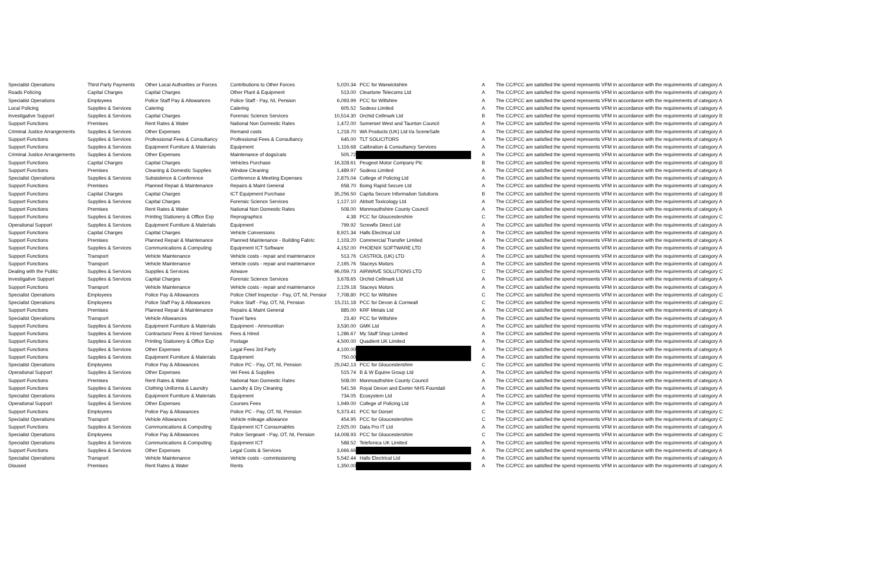| Specialist Operations | Third Party Payments | Other Local Authorities or Forces | Contributions to Other Forces | 5,020.34 | PCC for Warwickshire | A | The CC/PCC are satisfied the spend represents VFM in accordance with the requirements of category A |
| Roads Policing | Capital Charges | Capital Charges | Other Plant & Equipment | 513.00 | Cleartone Telecoms Ltd | A | The CC/PCC are satisfied the spend represents VFM in accordance with the requirements of category A |
| Specialist Operations | Employees | Police Staff Pay & Allowances | Police Staff - Pay, NI, Pension | 6,093.99 | PCC for Wiltshire | A | The CC/PCC are satisfied the spend represents VFM in accordance with the requirements of category A |
| Local Policing | Supplies & Services | Catering | Catering | 605.52 | Sodexo Limited | A | The CC/PCC are satisfied the spend represents VFM in accordance with the requirements of category A |
| Investigative Support | Supplies & Services | Capital Charges | Forensic Science Services | 10,514.30 | Orchid Cellmark Ltd | B | The CC/PCC are satisfied the spend represents VFM in accordance with the requirements of category B |
| Support Functions | Premises | Rent Rates & Water | National Non Domestic Rates | 1,472.00 | Somerset West and Taunton Council | A | The CC/PCC are satisfied the spend represents VFM in accordance with the requirements of category A |
| Criminal Justice Arrangements | Supplies & Services | Other Expenses | Remand costs | 1,218.70 | WA Products (UK) Ltd t/a SceneSafe | A | The CC/PCC are satisfied the spend represents VFM in accordance with the requirements of category A |
| Support Functions | Supplies & Services | Professional Fees & Consultancy | Professional Fees & Consultancy | 645.00 | TLT SOLICITORS | A | The CC/PCC are satisfied the spend represents VFM in accordance with the requirements of category A |
| Support Functions | Supplies & Services | Equipment Furniture & Materials | Equipment | 1,116.68 | Calibration & Consultancy Services | A | The CC/PCC are satisfied the spend represents VFM in accordance with the requirements of category A |
| Criminal Justice Arrangements | Supplies & Services | Other Expenses | Maintenance of dogs/cats | 505.72 | | A | The CC/PCC are satisfied the spend represents VFM in accordance with the requirements of category A |
| Support Functions | Capital Charges | Capital Charges | Vehicles Purchase | 16,328.61 | Peugeot Motor Company Plc | B | The CC/PCC are satisfied the spend represents VFM in accordance with the requirements of category B |
| Support Functions | Premises | Cleaning & Domestic Supplies | Window Cleaning | 1,489.97 | Sodexo Limited | A | The CC/PCC are satisfied the spend represents VFM in accordance with the requirements of category A |
| Specialist Operations | Supplies & Services | Subsistence & Conference | Conference & Meeting Expenses | 2,875.04 | College of Policing Ltd | A | The CC/PCC are satisfied the spend represents VFM in accordance with the requirements of category A |
| Support Functions | Premises | Planned Repair & Maintenance | Repairs & Maint General | 658.70 | Boing Rapid Secure Ltd | A | The CC/PCC are satisfied the spend represents VFM in accordance with the requirements of category A |
| Support Functions | Capital Charges | Capital Charges | ICT Equipment Purchase | 35,256.50 | Capita Secure Information Solutions | B | The CC/PCC are satisfied the spend represents VFM in accordance with the requirements of category B |
| Support Functions | Supplies & Services | Capital Charges | Forensic Science Services | 1,127.10 | Abbott Toxicology Ltd | A | The CC/PCC are satisfied the spend represents VFM in accordance with the requirements of category A |
| Support Functions | Premises | Rent Rates & Water | National Non Domestic Rates | 508.00 | Monmouthshire County Council | A | The CC/PCC are satisfied the spend represents VFM in accordance with the requirements of category A |
| Support Functions | Supplies & Services | Printing Stationery & Office Exp | Reprographics | 4.38 | PCC for Gloucestershire | C | The CC/PCC are satisfied the spend represents VFM in accordance with the requirements of category C |
| Operational Support | Supplies & Services | Equipment Furniture & Materials | Equipment | 799.92 | Screwfix Direct Ltd | A | The CC/PCC are satisfied the spend represents VFM in accordance with the requirements of category A |
| Support Functions | Capital Charges | Capital Charges | Vehicle Conversions | 8,921.34 | Halls Electrical Ltd | A | The CC/PCC are satisfied the spend represents VFM in accordance with the requirements of category A |
| Support Functions | Premises | Planned Repair & Maintenance | Planned Maintenance - Building Fabric | 1,103.20 | Commercial Transfer Limited | A | The CC/PCC are satisfied the spend represents VFM in accordance with the requirements of category A |
| Support Functions | Supplies & Services | Communications & Computing | Equipment ICT Software | 4,152.00 | PHOENIX SOFTWARE LTD | A | The CC/PCC are satisfied the spend represents VFM in accordance with the requirements of category A |
| Support Functions | Transport | Vehicle Maintenance | Vehicle costs - repair and maintenance | 513.76 | CASTROL (UK) LTD | A | The CC/PCC are satisfied the spend represents VFM in accordance with the requirements of category A |
| Support Functions | Transport | Vehicle Maintenance | Vehicle costs - repair and maintenance | 2,165.76 | Staceys Motors | A | The CC/PCC are satisfied the spend represents VFM in accordance with the requirements of category A |
| Dealing with the Public | Supplies & Services | Supplies & Services | Airwave | 96,059.73 | AIRWAVE SOLUTIONS LTD | C | The CC/PCC are satisfied the spend represents VFM in accordance with the requirements of category C |
| Investigative Support | Supplies & Services | Capital Charges | Forensic Science Services | 3,678.65 | Orchid Cellmark Ltd | A | The CC/PCC are satisfied the spend represents VFM in accordance with the requirements of category A |
| Support Functions | Transport | Vehicle Maintenance | Vehicle costs - repair and maintenance | 2,129.18 | Staceys Motors | A | The CC/PCC are satisfied the spend represents VFM in accordance with the requirements of category A |
| Specialist Operations | Employees | Police Pay & Allowances | Police Chief Inspector - Pay, OT, NI, Pensior | 7,708.80 | PCC for Wiltshire | C | The CC/PCC are satisfied the spend represents VFM in accordance with the requirements of category C |
| Specialist Operations | Employees | Police Staff Pay & Allowances | Police Staff - Pay, OT, NI, Pension | 15,211.18 | PCC for Devon & Cornwall | C | The CC/PCC are satisfied the spend represents VFM in accordance with the requirements of category C |
| Support Functions | Premises | Planned Repair & Maintenance | Repairs & Maint General | 885.00 | KRF Metals Ltd | A | The CC/PCC are satisfied the spend represents VFM in accordance with the requirements of category A |
| Specialist Operations | Transport | Vehicle Allowances | Travel fares | 23.40 | PCC for Wiltshire | A | The CC/PCC are satisfied the spend represents VFM in accordance with the requirements of category A |
| Support Functions | Supplies & Services | Equipment Furniture & Materials | Equipment - Ammunition | 3,530.00 | GMK Ltd | A | The CC/PCC are satisfied the spend represents VFM in accordance with the requirements of category A |
| Support Functions | Supplies & Services | Contractors/ Fees & Hired Services | Fees & Hired | 1,286.67 | My Staff Shop Limited | A | The CC/PCC are satisfied the spend represents VFM in accordance with the requirements of category A |
| Support Functions | Supplies & Services | Printing Stationery & Office Exp | Postage | 4,500.00 | Quadient UK Limited | A | The CC/PCC are satisfied the spend represents VFM in accordance with the requirements of category A |
| Support Functions | Supplies & Services | Other Expenses | Legal Fees 3rd Party | 4,100.00 | | A | The CC/PCC are satisfied the spend represents VFM in accordance with the requirements of category A |
| Support Functions | Supplies & Services | Equipment Furniture & Materials | Equipment | 750.00 | | A | The CC/PCC are satisfied the spend represents VFM in accordance with the requirements of category A |
| Specialist Operations | Employees | Police Pay & Allowances | Police PC - Pay, OT, NI, Pension | 25,042.13 | PCC for Gloucestershire | C | The CC/PCC are satisfied the spend represents VFM in accordance with the requirements of category C |
| Operational Support | Supplies & Services | Other Expenses | Vet Fees & Supplies | 515.74 | B & W Equine Group Ltd | A | The CC/PCC are satisfied the spend represents VFM in accordance with the requirements of category A |
| Support Functions | Premises | Rent Rates & Water | National Non Domestic Rates | 508.00 | Monmouthshire County Council | A | The CC/PCC are satisfied the spend represents VFM in accordance with the requirements of category A |
| Support Functions | Supplies & Services | Clothing Uniforms & Laundry | Laundry & Dry Cleaning | 541.56 | Royal Devon and Exeter NHS Foundati | A | The CC/PCC are satisfied the spend represents VFM in accordance with the requirements of category A |
| Specialist Operations | Supplies & Services | Equipment Furniture & Materials | Equipment | 734.05 | Ecosystem Ltd | A | The CC/PCC are satisfied the spend represents VFM in accordance with the requirements of category A |
| Operational Support | Supplies & Services | Other Expenses | Courses Fees | 1,949.00 | College of Policing Ltd | A | The CC/PCC are satisfied the spend represents VFM in accordance with the requirements of category A |
| Support Functions | Employees | Police Pay & Allowances | Police PC - Pay, OT, NI, Pension | 5,373.41 | PCC for Dorset | C | The CC/PCC are satisfied the spend represents VFM in accordance with the requirements of category C |
| Specialist Operations | Transport | Vehicle Allowances | Vehicle mileage allowance | 454.95 | PCC for Gloucestershire | C | The CC/PCC are satisfied the spend represents VFM in accordance with the requirements of category C |
| Support Functions | Supplies & Services | Communications & Computing | Equipment ICT Consumables | 2,925.00 | Data Pro IT Ltd | A | The CC/PCC are satisfied the spend represents VFM in accordance with the requirements of category A |
| Specialist Operations | Employees | Police Pay & Allowances | Police Sergeant - Pay, OT, NI, Pension | 14,008.93 | PCC for Gloucestershire | C | The CC/PCC are satisfied the spend represents VFM in accordance with the requirements of category C |
| Specialist Operations | Supplies & Services | Communications & Computing | Equipment ICT | 588.52 | Telefonica UK Limited | A | The CC/PCC are satisfied the spend represents VFM in accordance with the requirements of category A |
| Support Functions | Supplies & Services | Other Expenses | Legal Costs & Services | 3,666.66 | | A | The CC/PCC are satisfied the spend represents VFM in accordance with the requirements of category A |
| Specialist Operations | Transport | Vehicle Maintenance | Vehicle costs - commissioning | 5,542.44 | Halls Electrical Ltd | A | The CC/PCC are satisfied the spend represents VFM in accordance with the requirements of category A |
| Disused | Premises | Rent Rates & Water | Rents | 1,350.00 | | A | The CC/PCC are satisfied the spend represents VFM in accordance with the requirements of category A |